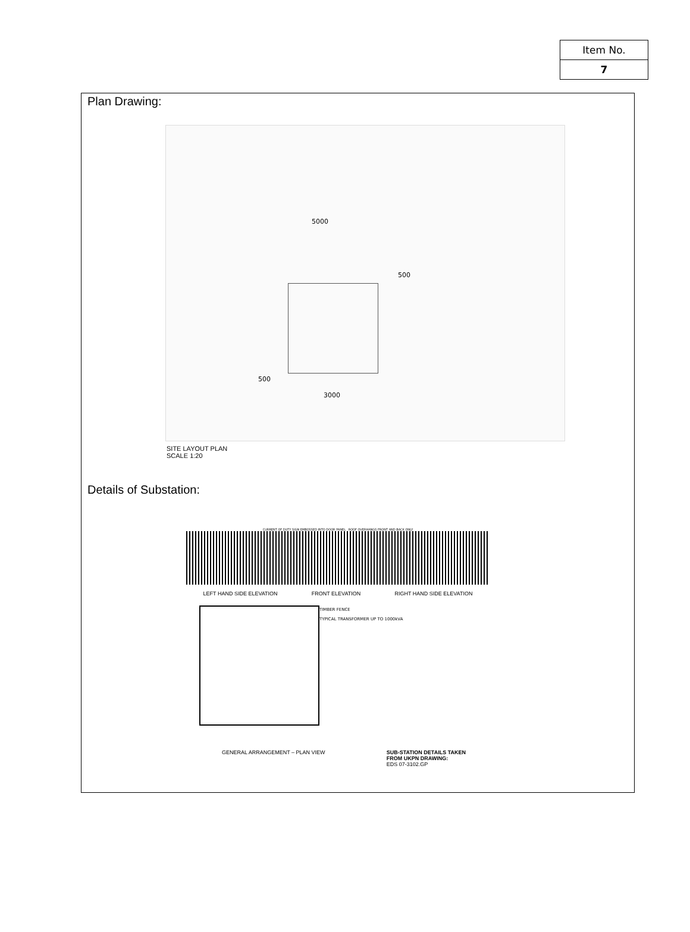| Item No. |
| 7 |
Plan Drawing:
5000
500
500
3000
SITE LAYOUT PLAN
SCALE 1:20
Details of Substation:
CURRENT OF DUTY SIGN EMBOSSED INTO DOOR PANEL ROOF OVERHANGS FRONT AND BACK ONLY
LEFT HAND SIDE ELEVATION FRONT ELEVATION RIGHT HAND SIDE ELEVATION
TIMBER FENCE
TYPICAL TRANSFORMER UP TO 1000kVA
GENERAL ARRANGEMENT – PLAN VIEW SUB-STATION DETAILS TAKEN
FROM UKPN DRAWING:
EDS 07-3102.GP